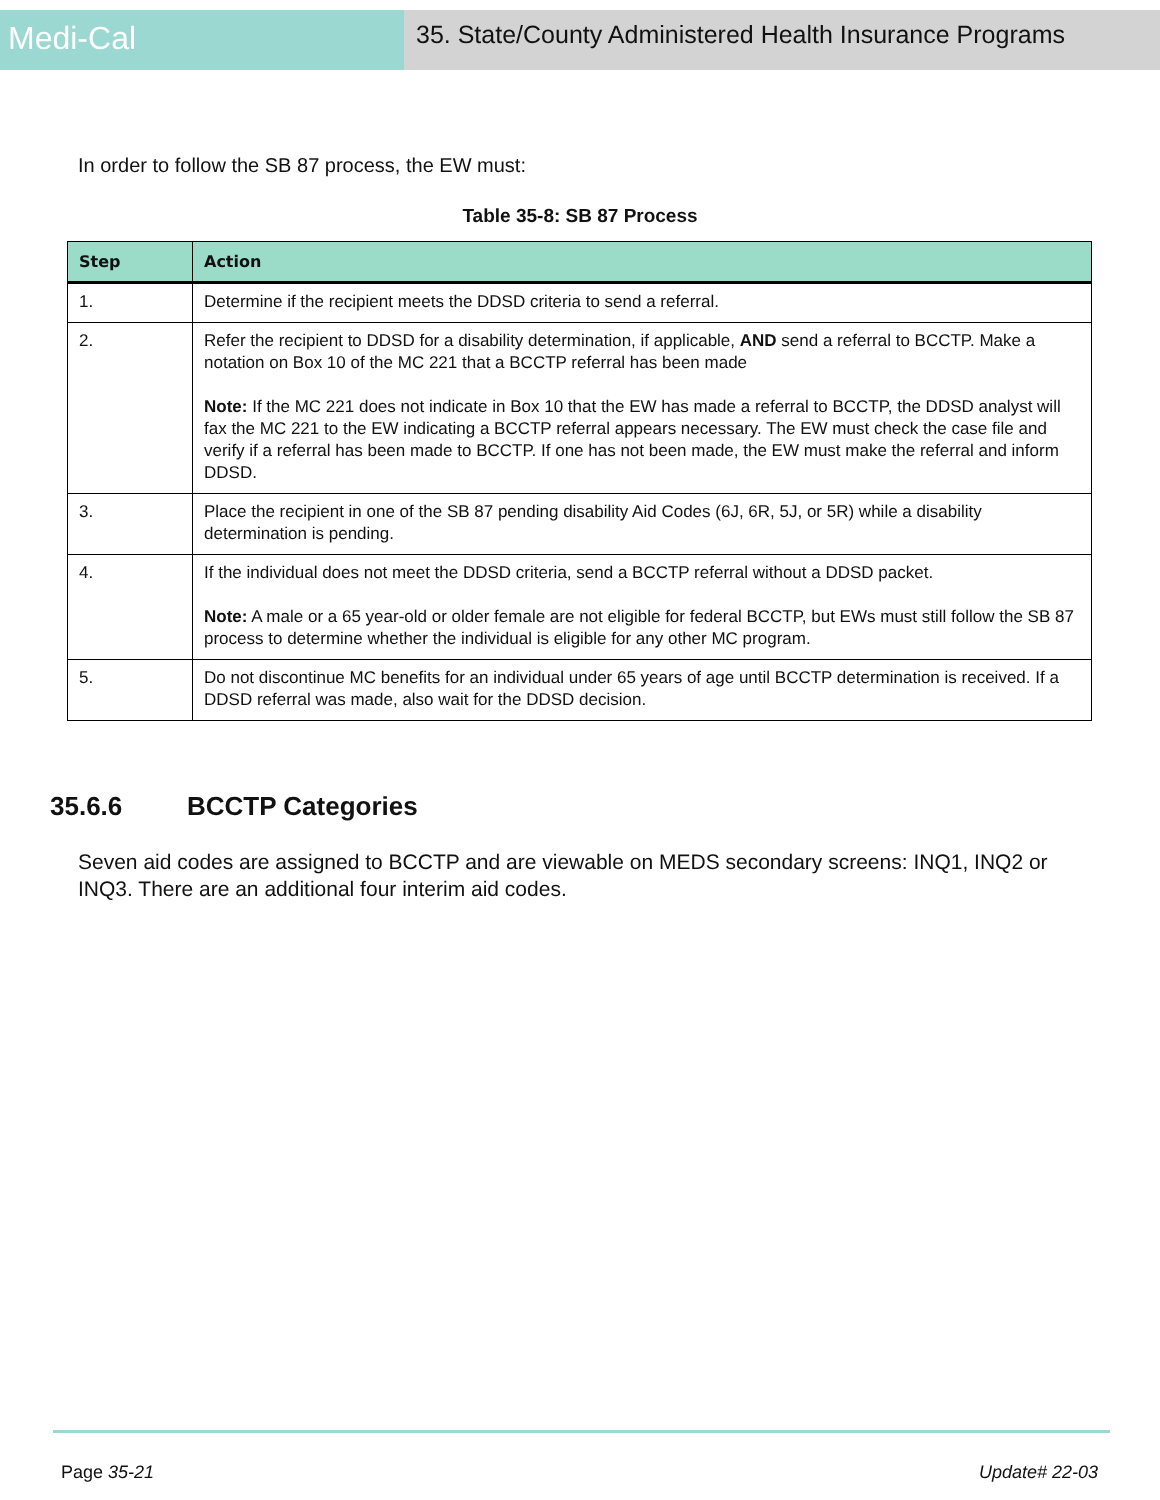Medi-Cal
35. State/County Administered Health Insurance Programs
In order to follow the SB 87 process, the EW must:
Table 35-8: SB 87 Process
| Step | Action |
| --- | --- |
| 1. | Determine if the recipient meets the DDSD criteria to send a referral. |
| 2. | Refer the recipient to DDSD for a disability determination, if applicable, AND send a referral to BCCTP. Make a notation on Box 10 of the MC 221 that a BCCTP referral has been made Note: If the MC 221 does not indicate in Box 10 that the EW has made a referral to BCCTP, the DDSD analyst will fax the MC 221 to the EW indicating a BCCTP referral appears necessary. The EW must check the case file and verify if a referral has been made to BCCTP. If one has not been made, the EW must make the referral and inform DDSD. |
| 3. | Place the recipient in one of the SB 87 pending disability Aid Codes (6J, 6R, 5J, or 5R) while a disability determination is pending. |
| 4. | If the individual does not meet the DDSD criteria, send a BCCTP referral without a DDSD packet. Note: A male or a 65 year-old or older female are not eligible for federal BCCTP, but EWs must still follow the SB 87 process to determine whether the individual is eligible for any other MC program. |
| 5. | Do not discontinue MC benefits for an individual under 65 years of age until BCCTP determination is received. If a DDSD referral was made, also wait for the DDSD decision. |
35.6.6 BCCTP Categories
Seven aid codes are assigned to BCCTP and are viewable on MEDS secondary screens: INQ1, INQ2 or INQ3. There are an additional four interim aid codes.
Page 35-21 Update# 22-03